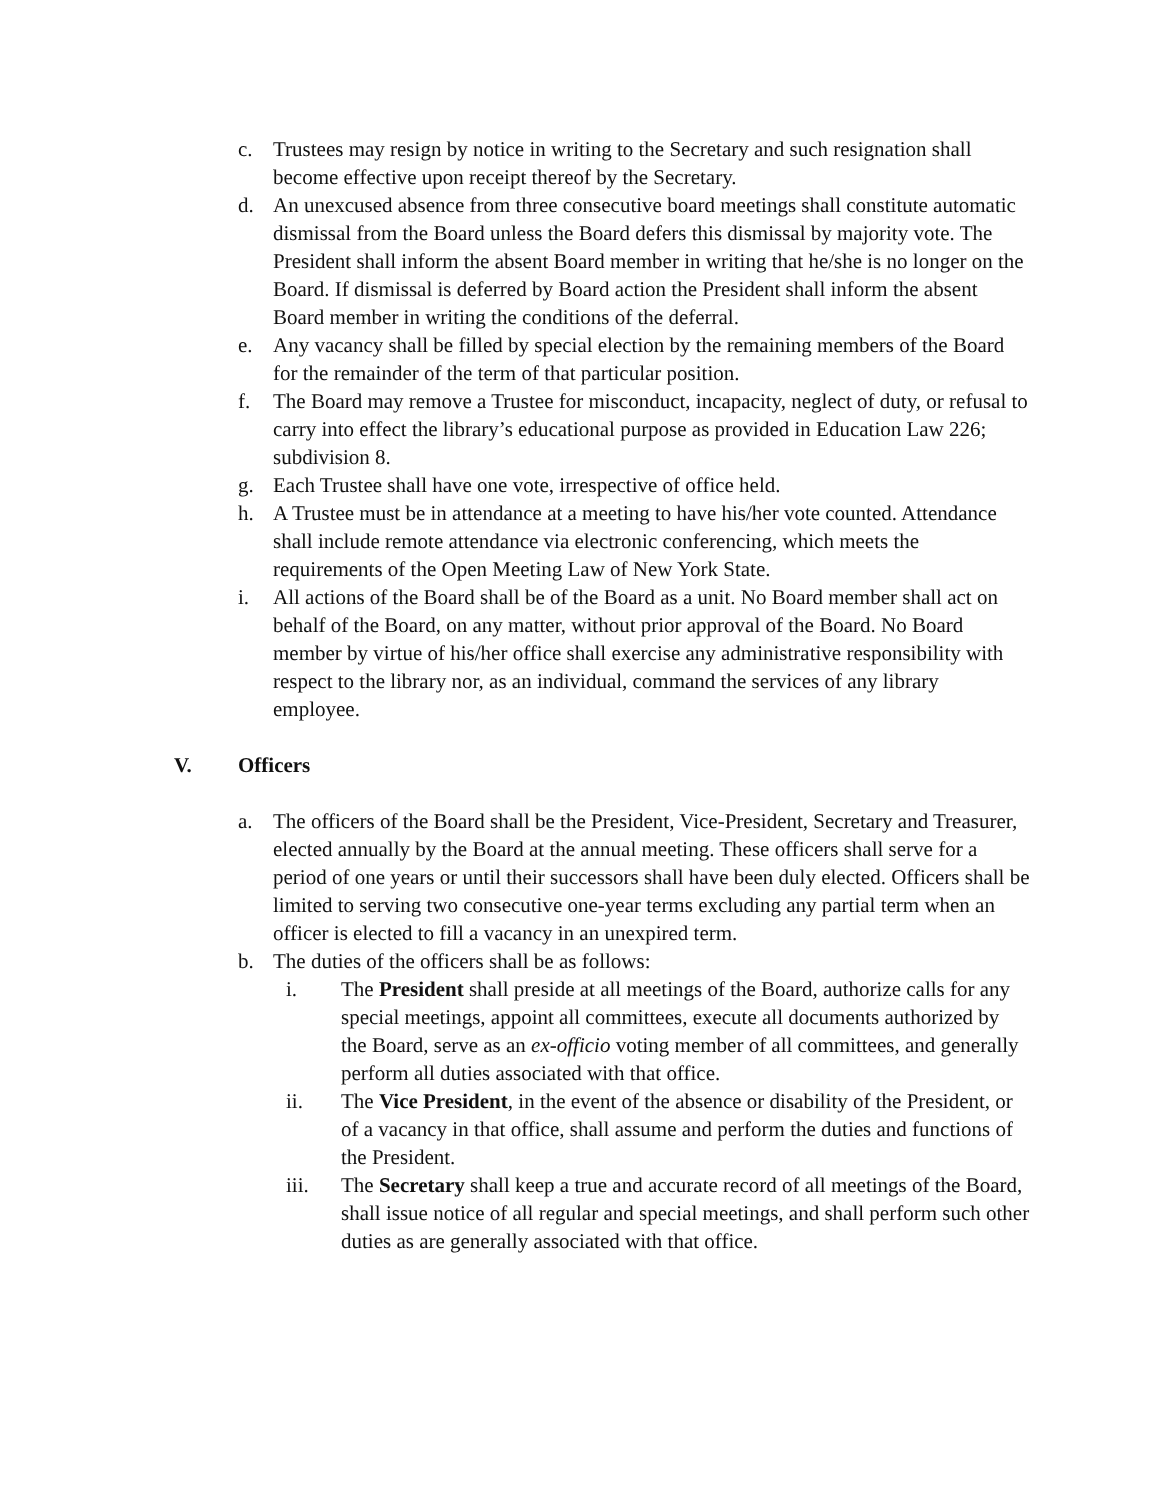c. Trustees may resign by notice in writing to the Secretary and such resignation shall become effective upon receipt thereof by the Secretary.
d. An unexcused absence from three consecutive board meetings shall constitute automatic dismissal from the Board unless the Board defers this dismissal by majority vote. The President shall inform the absent Board member in writing that he/she is no longer on the Board. If dismissal is deferred by Board action the President shall inform the absent Board member in writing the conditions of the deferral.
e. Any vacancy shall be filled by special election by the remaining members of the Board for the remainder of the term of that particular position.
f. The Board may remove a Trustee for misconduct, incapacity, neglect of duty, or refusal to carry into effect the library’s educational purpose as provided in Education Law 226; subdivision 8.
g. Each Trustee shall have one vote, irrespective of office held.
h. A Trustee must be in attendance at a meeting to have his/her vote counted. Attendance shall include remote attendance via electronic conferencing, which meets the requirements of the Open Meeting Law of New York State.
i. All actions of the Board shall be of the Board as a unit. No Board member shall act on behalf of the Board, on any matter, without prior approval of the Board. No Board member by virtue of his/her office shall exercise any administrative responsibility with respect to the library nor, as an individual, command the services of any library employee.
V. Officers
a. The officers of the Board shall be the President, Vice-President, Secretary and Treasurer, elected annually by the Board at the annual meeting. These officers shall serve for a period of one years or until their successors shall have been duly elected. Officers shall be limited to serving two consecutive one-year terms excluding any partial term when an officer is elected to fill a vacancy in an unexpired term.
b. The duties of the officers shall be as follows:
i. The President shall preside at all meetings of the Board, authorize calls for any special meetings, appoint all committees, execute all documents authorized by the Board, serve as an ex-officio voting member of all committees, and generally perform all duties associated with that office.
ii. The Vice President, in the event of the absence or disability of the President, or of a vacancy in that office, shall assume and perform the duties and functions of the President.
iii. The Secretary shall keep a true and accurate record of all meetings of the Board, shall issue notice of all regular and special meetings, and shall perform such other duties as are generally associated with that office.